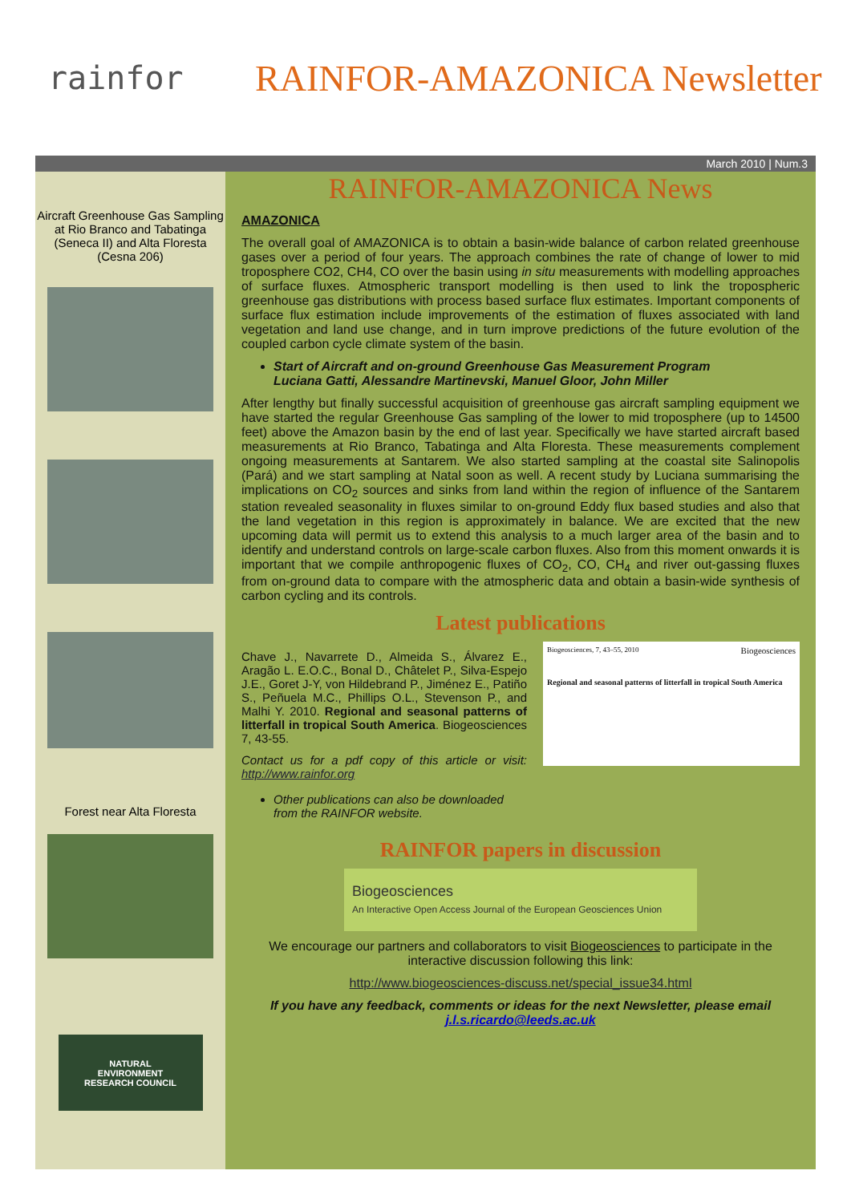rainfor
RAINFOR-AMAZONICA Newsletter
March 2010 | Num.3
Aircraft Greenhouse Gas Sampling at Rio Branco and Tabatinga (Seneca II) and Alta Floresta (Cesna 206)
Forest near Alta Floresta
NATURAL
ENVIRONMENT
RESEARCH COUNCIL
RAINFOR-AMAZONICA News
AMAZONICA
The overall goal of AMAZONICA is to obtain a basin-wide balance of carbon related greenhouse gases over a period of four years. The approach combines the rate of change of lower to mid troposphere CO2, CH4, CO over the basin using in situ measurements with modelling approaches of surface fluxes. Atmospheric transport modelling is then used to link the tropospheric greenhouse gas distributions with process based surface flux estimates. Important components of surface flux estimation include improvements of the estimation of fluxes associated with land vegetation and land use change, and in turn improve predictions of the future evolution of the coupled carbon cycle climate system of the basin.
Start of Aircraft and on-ground Greenhouse Gas Measurement Program
Luciana Gatti, Alessandre Martinevski, Manuel Gloor, John Miller
After lengthy but finally successful acquisition of greenhouse gas aircraft sampling equipment we have started the regular Greenhouse Gas sampling of the lower to mid troposphere (up to 14500 feet) above the Amazon basin by the end of last year. Specifically we have started aircraft based measurements at Rio Branco, Tabatinga and Alta Floresta. These measurements complement ongoing measurements at Santarem. We also started sampling at the coastal site Salinopolis (Pará) and we start sampling at Natal soon as well. A recent study by Luciana summarising the implications on CO<sub>2</sub> sources and sinks from land within the region of influence of the Santarem station revealed seasonality in fluxes similar to on-ground Eddy flux based studies and also that the land vegetation in this region is approximately in balance. We are excited that the new upcoming data will permit us to extend this analysis to a much larger area of the basin and to identify and understand controls on large-scale carbon fluxes. Also from this moment onwards it is important that we compile anthropogenic fluxes of CO<sub>2</sub>, CO, CH<sub>4</sub> and river out-gassing fluxes from on-ground data to compare with the atmospheric data and obtain a basin-wide synthesis of carbon cycling and its controls.
Latest publications
Chave J., Navarrete D., Almeida S., Álvarez E., Aragão L. E.O.C., Bonal D., Châtelet P., Silva-Espejo J.E., Goret J-Y, von Hildebrand P., Jiménez E., Patiño S., Peñuela M.C., Phillips O.L., Stevenson P., and Malhi Y. 2010. Regional and seasonal patterns of litterfall in tropical South America. Biogeosciences 7, 43-55.
Contact us for a pdf copy of this article or visit: http://www.rainfor.org
Other publications can also be downloaded from the RAINFOR website.
Biogeosciences, 7, 43–55, 2010 Biogeosciences
Regional and seasonal patterns of litterfall in tropical South America
RAINFOR papers in discussion
Biogeosciences
An Interactive Open Access Journal of the European Geosciences Union
We encourage our partners and collaborators to visit Biogeosciences to participate in the interactive discussion following this link:
http://www.biogeosciences-discuss.net/special_issue34.html
If you have any feedback, comments or ideas for the next Newsletter, please email
j.l.s.ricardo@leeds.ac.uk